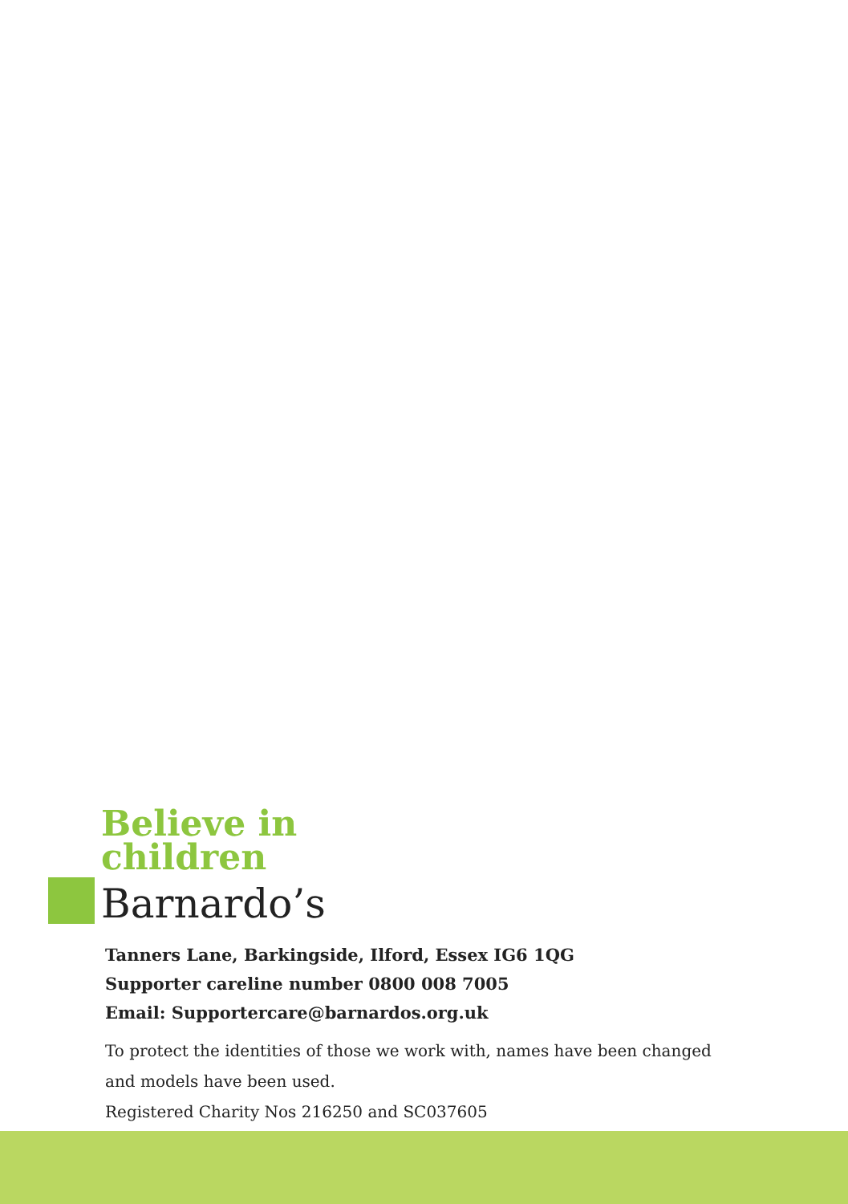Believe in
children
Barnardo’s
Tanners Lane, Barkingside, Ilford, Essex IG6 1QG
Supporter careline number 0800 008 7005
Email: Supportercare@barnardos.org.uk
To protect the identities of those we work with, names have been changed
and models have been used.
Registered Charity Nos 216250 and SC037605